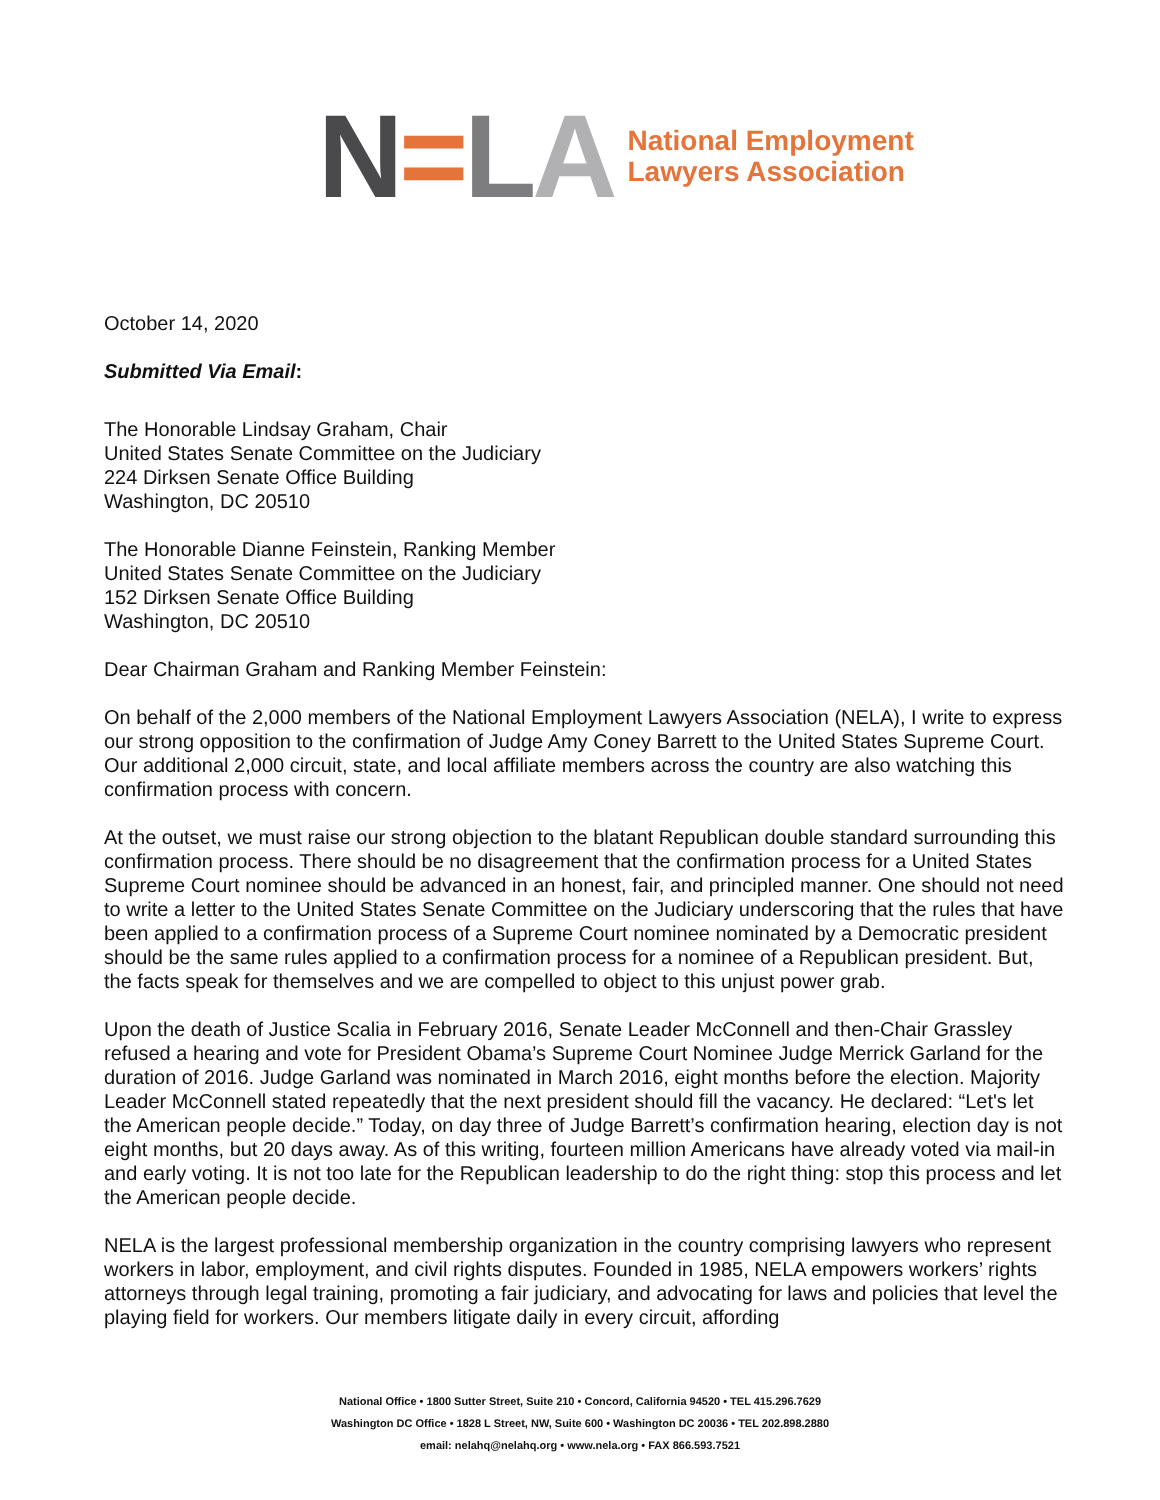N=LA
National Employment
Lawyers Association
October 14, 2020
Submitted Via Email:
The Honorable Lindsay Graham, Chair
United States Senate Committee on the Judiciary
224 Dirksen Senate Office Building
Washington, DC 20510
The Honorable Dianne Feinstein, Ranking Member
United States Senate Committee on the Judiciary
152 Dirksen Senate Office Building
Washington, DC 20510
Dear Chairman Graham and Ranking Member Feinstein:
On behalf of the 2,000 members of the National Employment Lawyers Association (NELA), I write to express our strong opposition to the confirmation of Judge Amy Coney Barrett to the United States Supreme Court. Our additional 2,000 circuit, state, and local affiliate members across the country are also watching this confirmation process with concern.
At the outset, we must raise our strong objection to the blatant Republican double standard surrounding this confirmation process. There should be no disagreement that the confirmation process for a United States Supreme Court nominee should be advanced in an honest, fair, and principled manner. One should not need to write a letter to the United States Senate Committee on the Judiciary underscoring that the rules that have been applied to a confirmation process of a Supreme Court nominee nominated by a Democratic president should be the same rules applied to a confirmation process for a nominee of a Republican president. But, the facts speak for themselves and we are compelled to object to this unjust power grab.
Upon the death of Justice Scalia in February 2016, Senate Leader McConnell and then-Chair Grassley refused a hearing and vote for President Obama’s Supreme Court Nominee Judge Merrick Garland for the duration of 2016. Judge Garland was nominated in March 2016, eight months before the election. Majority Leader McConnell stated repeatedly that the next president should fill the vacancy. He declared: “Let's let the American people decide.” Today, on day three of Judge Barrett’s confirmation hearing, election day is not eight months, but 20 days away. As of this writing, fourteen million Americans have already voted via mail-in and early voting. It is not too late for the Republican leadership to do the right thing: stop this process and let the American people decide.
NELA is the largest professional membership organization in the country comprising lawyers who represent workers in labor, employment, and civil rights disputes. Founded in 1985, NELA empowers workers’ rights attorneys through legal training, promoting a fair judiciary, and advocating for laws and policies that level the playing field for workers. Our members litigate daily in every circuit, affording
National Office • 1800 Sutter Street, Suite 210 • Concord, California 94520 • TEL 415.296.7629
Washington DC Office • 1828 L Street, NW, Suite 600 • Washington DC 20036 • TEL 202.898.2880
email: nelahq@nelahq.org • www.nela.org • FAX 866.593.7521